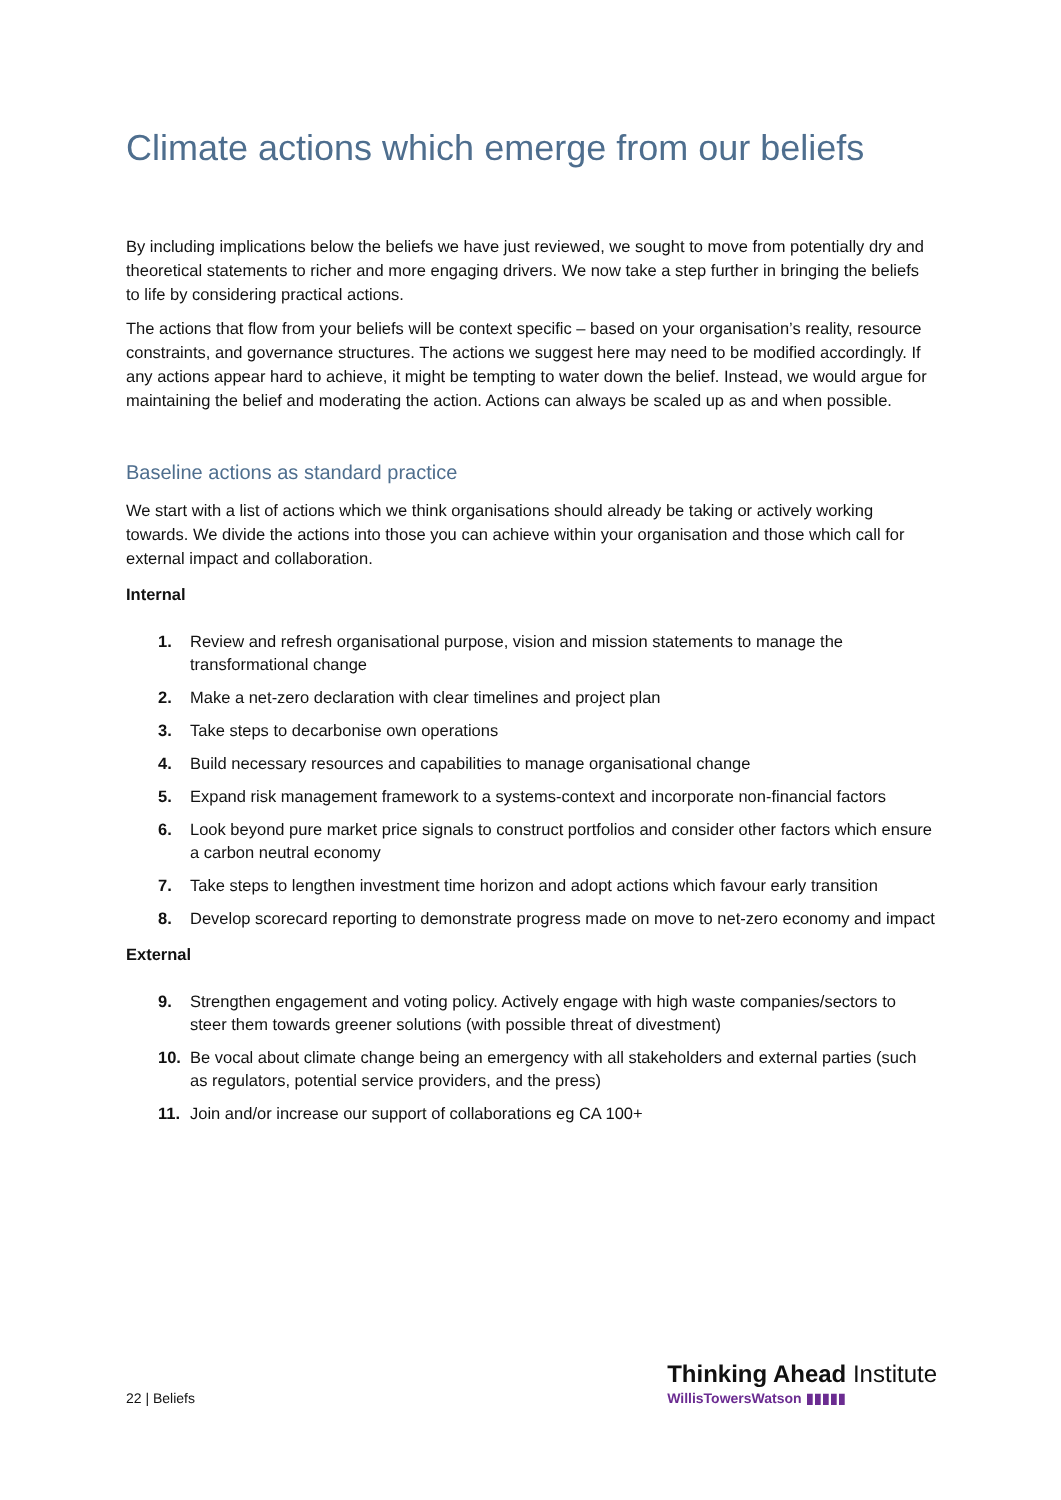Climate actions which emerge from our beliefs
By including implications below the beliefs we have just reviewed, we sought to move from potentially dry and theoretical statements to richer and more engaging drivers. We now take a step further in bringing the beliefs to life by considering practical actions.
The actions that flow from your beliefs will be context specific – based on your organisation’s reality, resource constraints, and governance structures. The actions we suggest here may need to be modified accordingly. If any actions appear hard to achieve, it might be tempting to water down the belief. Instead, we would argue for maintaining the belief and moderating the action. Actions can always be scaled up as and when possible.
Baseline actions as standard practice
We start with a list of actions which we think organisations should already be taking or actively working towards. We divide the actions into those you can achieve within your organisation and those which call for external impact and collaboration.
Internal
1. Review and refresh organisational purpose, vision and mission statements to manage the transformational change
2. Make a net-zero declaration with clear timelines and project plan
3. Take steps to decarbonise own operations
4. Build necessary resources and capabilities to manage organisational change
5. Expand risk management framework to a systems-context and incorporate non-financial factors
6. Look beyond pure market price signals to construct portfolios and consider other factors which ensure a carbon neutral economy
7. Take steps to lengthen investment time horizon and adopt actions which favour early transition
8. Develop scorecard reporting to demonstrate progress made on move to net-zero economy and impact
External
9. Strengthen engagement and voting policy. Actively engage with high waste companies/sectors to steer them towards greener solutions (with possible threat of divestment)
10. Be vocal about climate change being an emergency with all stakeholders and external parties (such as regulators, potential service providers, and the press)
11. Join and/or increase our support of collaborations eg CA 100+
22 | Beliefs
Thinking Ahead Institute
WillisTowersWatson ▮▮▮▮▮